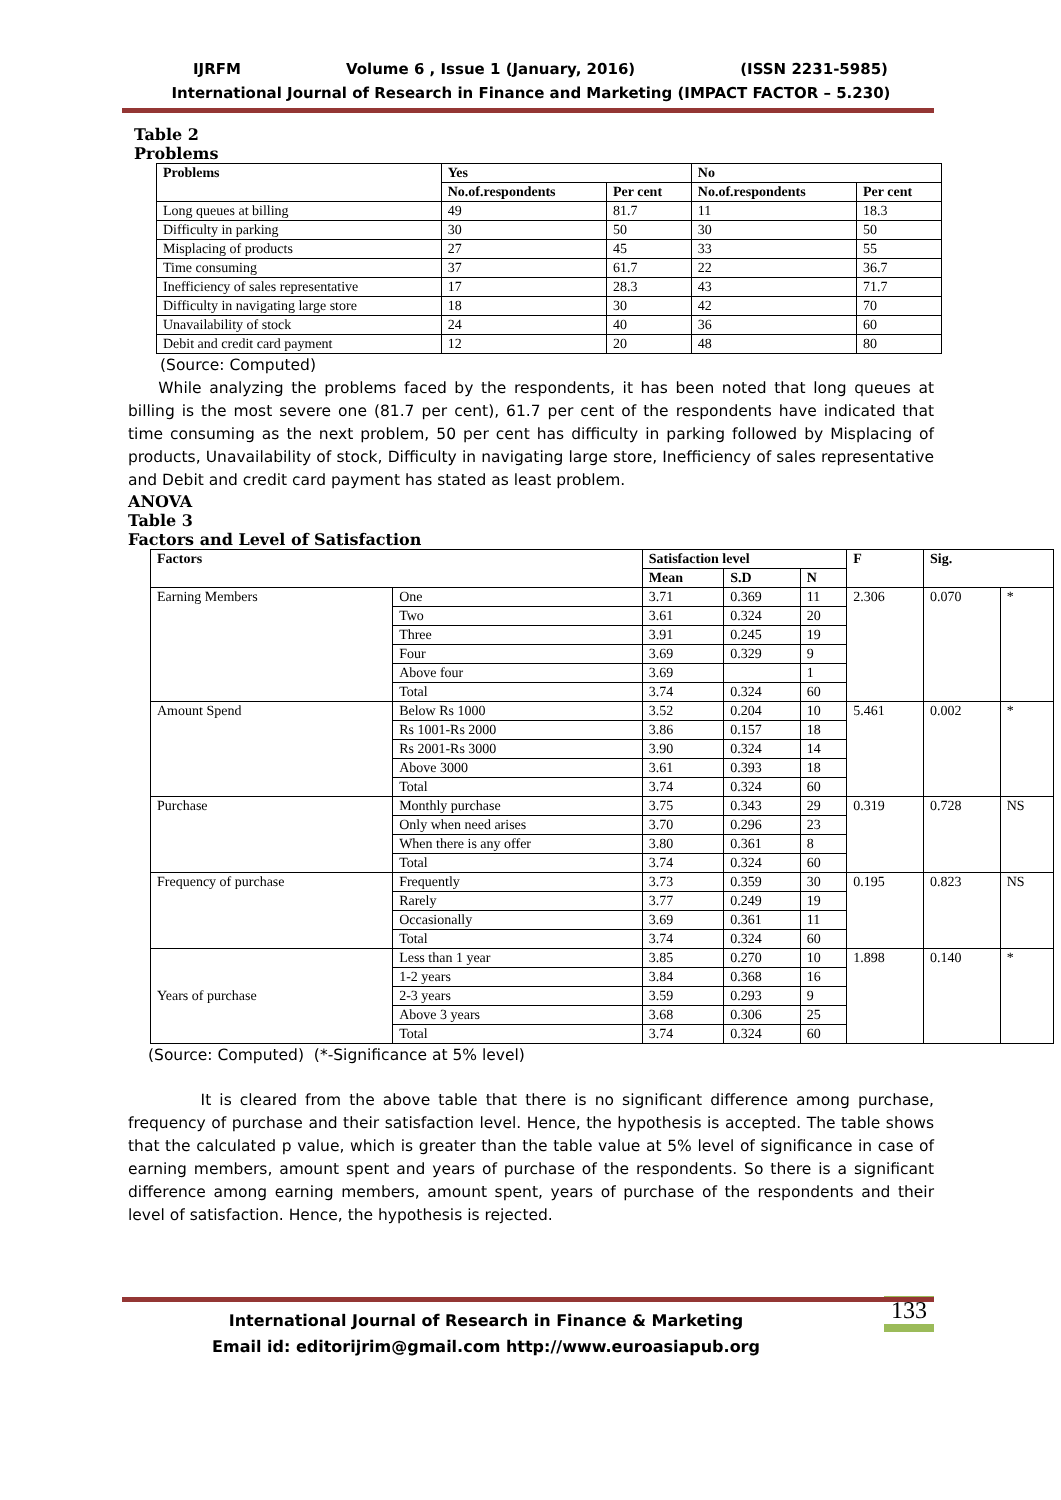IJRFM Volume 6 , Issue 1 (January, 2016) (ISSN 2231-5985)
International Journal of Research in Finance and Marketing (IMPACT FACTOR – 5.230)
Table 2
Problems
| Problems | Yes | | No | |
| --- | --- | --- | --- | --- |
| | No.of.respondents | Per cent | No.of.respondents | Per cent |
| Long queues at billing | 49 | 81.7 | 11 | 18.3 |
| Difficulty in parking | 30 | 50 | 30 | 50 |
| Misplacing of products | 27 | 45 | 33 | 55 |
| Time consuming | 37 | 61.7 | 22 | 36.7 |
| Inefficiency of sales representative | 17 | 28.3 | 43 | 71.7 |
| Difficulty in navigating large store | 18 | 30 | 42 | 70 |
| Unavailability of stock | 24 | 40 | 36 | 60 |
| Debit and credit card payment | 12 | 20 | 48 | 80 |
(Source: Computed)
While analyzing the problems faced by the respondents, it has been noted that long queues at billing is the most severe one (81.7 per cent), 61.7 per cent of the respondents have indicated that time consuming as the next problem, 50 per cent has difficulty in parking followed by Misplacing of products, Unavailability of stock, Difficulty in navigating large store, Inefficiency of sales representative and Debit and credit card payment has stated as least problem.
ANOVA
Table 3
Factors and Level of Satisfaction
| Factors | | Satisfaction level | | | F | Sig. | |
| --- | --- | --- | --- | --- | --- | --- | --- |
| | | Mean | S.D | N | | | |
| Earning Members | One | 3.71 | 0.369 | 11 | 2.306 | 0.070 | * |
| | Two | 3.61 | 0.324 | 20 | | | |
| | Three | 3.91 | 0.245 | 19 | | | |
| | Four | 3.69 | 0.329 | 9 | | | |
| | Above four | 3.69 | | 1 | | | |
| | Total | 3.74 | 0.324 | 60 | | | |
| Amount Spend | Below Rs 1000 | 3.52 | 0.204 | 10 | 5.461 | 0.002 | * |
| | Rs 1001-Rs 2000 | 3.86 | 0.157 | 18 | | | |
| | Rs 2001-Rs 3000 | 3.90 | 0.324 | 14 | | | |
| | Above 3000 | 3.61 | 0.393 | 18 | | | |
| | Total | 3.74 | 0.324 | 60 | | | |
| Purchase | Monthly purchase | 3.75 | 0.343 | 29 | 0.319 | 0.728 | NS |
| | Only when need arises | 3.70 | 0.296 | 23 | | | |
| | When there is any offer | 3.80 | 0.361 | 8 | | | |
| | Total | 3.74 | 0.324 | 60 | | | |
| Frequency of purchase | Frequently | 3.73 | 0.359 | 30 | 0.195 | 0.823 | NS |
| | Rarely | 3.77 | 0.249 | 19 | | | |
| | Occasionally | 3.69 | 0.361 | 11 | | | |
| | Total | 3.74 | 0.324 | 60 | | | |
| Years of purchase | Less than 1 year | 3.85 | 0.270 | 10 | 1.898 | 0.140 | * |
| | 1-2 years | 3.84 | 0.368 | 16 | | | |
| | 2-3 years | 3.59 | 0.293 | 9 | | | |
| | Above 3 years | 3.68 | 0.306 | 25 | | | |
| | Total | 3.74 | 0.324 | 60 | | | |
(Source: Computed) (*-Significance at 5% level)
It is cleared from the above table that there is no significant difference among purchase, frequency of purchase and their satisfaction level. Hence, the hypothesis is accepted. The table shows that the calculated p value, which is greater than the table value at 5% level of significance in case of earning members, amount spent and years of purchase of the respondents. So there is a significant difference among earning members, amount spent, years of purchase of the respondents and their level of satisfaction. Hence, the hypothesis is rejected.
International Journal of Research in Finance & Marketing
Email id: editorijrim@gmail.com http://www.euroasiapub.org
133